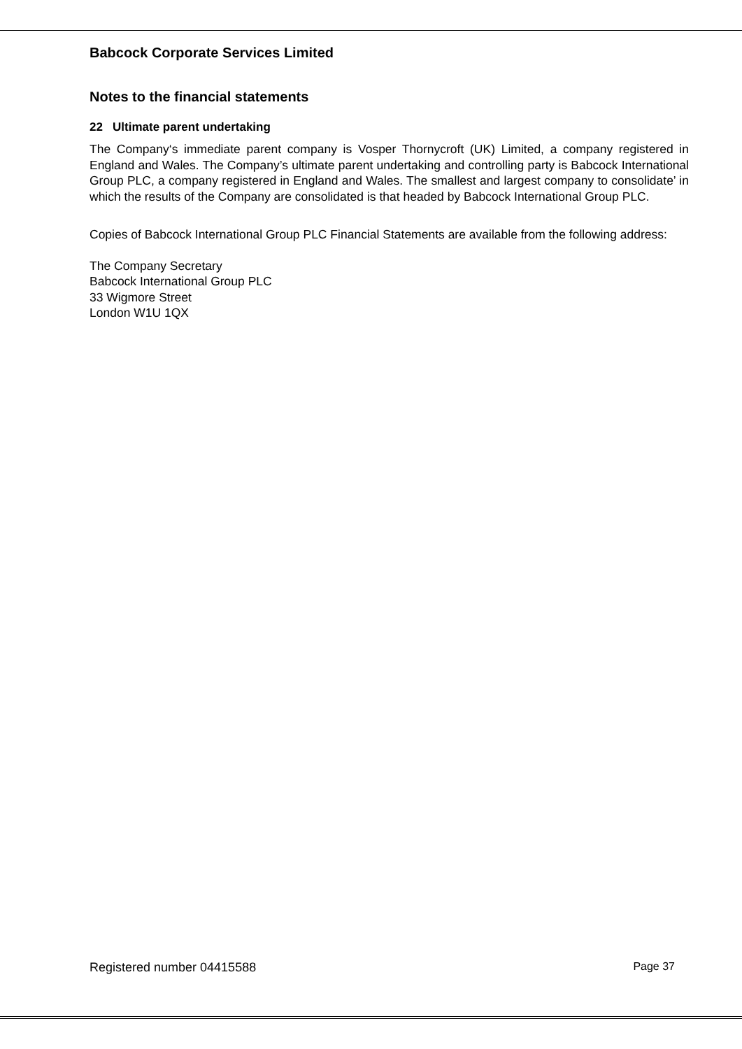Babcock Corporate Services Limited
Notes to the financial statements
22 Ultimate parent undertaking
The Company‘s immediate parent company is Vosper Thornycroft (UK) Limited, a company registered in England and Wales. The Company’s ultimate parent undertaking and controlling party is Babcock International Group PLC, a company registered in England and Wales. The smallest and largest company to consolidate’ in which the results of the Company are consolidated is that headed by Babcock International Group PLC.
Copies of Babcock International Group PLC Financial Statements are available from the following address:
The Company Secretary
Babcock International Group PLC
33 Wigmore Street
London W1U 1QX
Registered number 04415588 Page 37